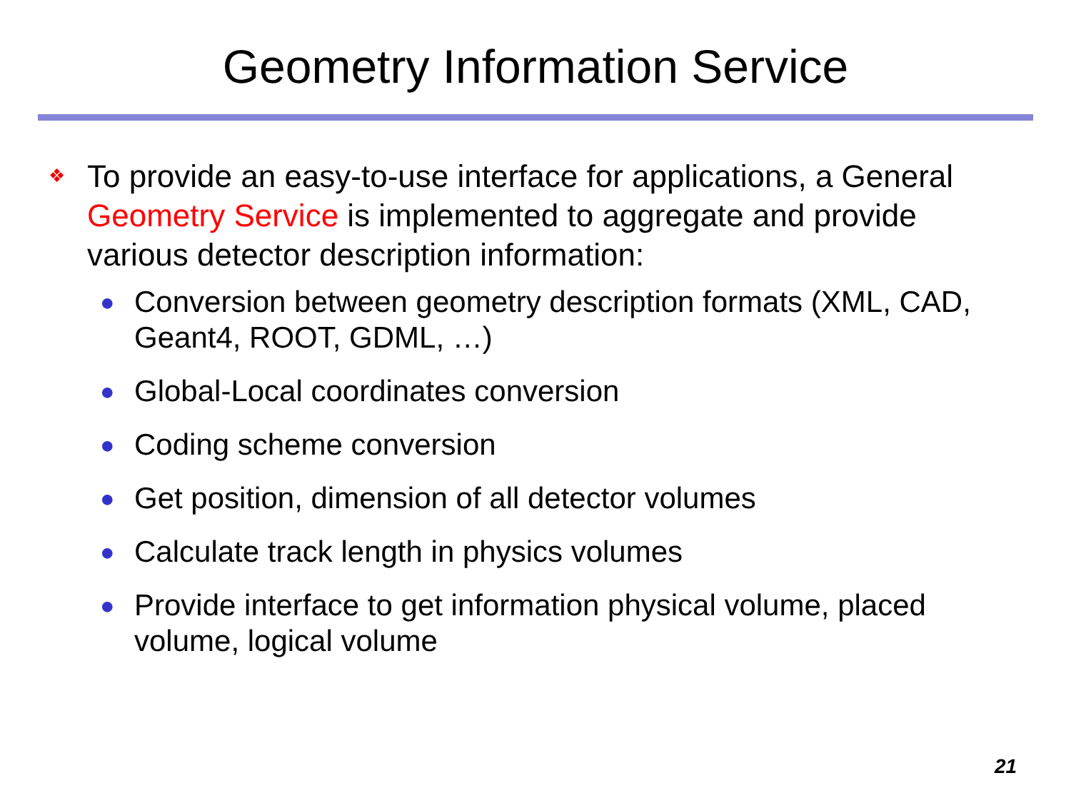Geometry Information Service
❖
To provide an easy-to-use interface for applications, a General Geometry Service is implemented to aggregate and provide various detector description information:
● Conversion between geometry description formats (XML, CAD, Geant4, ROOT, GDML, …)
● Global-Local coordinates conversion
● Coding scheme conversion
● Get position, dimension of all detector volumes
● Calculate track length in physics volumes
● Provide interface to get information physical volume, placed volume, logical volume
21